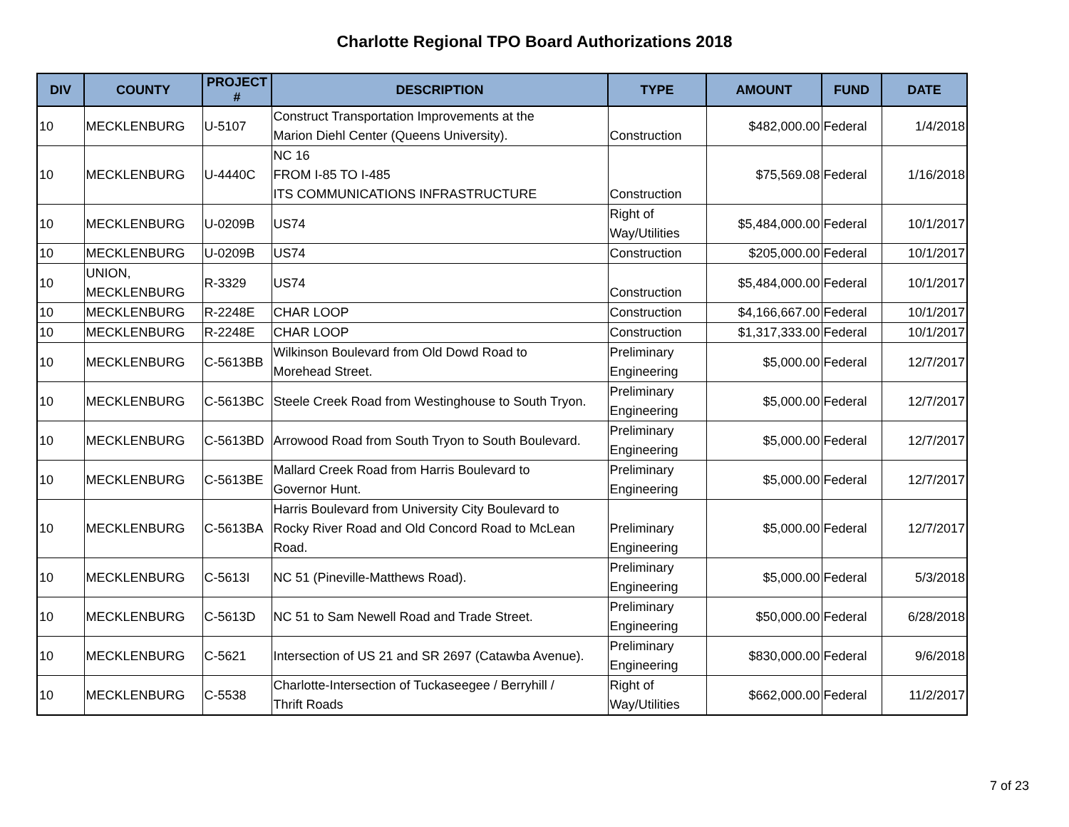Charlotte Regional TPO Board Authorizations 2018
| DIV | COUNTY | PROJECT # | DESCRIPTION | TYPE | AMOUNT | FUND | DATE |
| --- | --- | --- | --- | --- | --- | --- | --- |
| 10 | MECKLENBURG | U-5107 | Construct Transportation Improvements at the Marion Diehl Center (Queens University). | Construction | $482,000.00 | Federal | 1/4/2018 |
| 10 | MECKLENBURG | U-4440C | NC 16 FROM I-85 TO I-485 ITS COMMUNICATIONS INFRASTRUCTURE | Construction | $75,569.08 | Federal | 1/16/2018 |
| 10 | MECKLENBURG | U-0209B | US74 | Right of Way/Utilities | $5,484,000.00 | Federal | 10/1/2017 |
| 10 | MECKLENBURG | U-0209B | US74 | Construction | $205,000.00 | Federal | 10/1/2017 |
| 10 | UNION, MECKLENBURG | R-3329 | US74 | Construction | $5,484,000.00 | Federal | 10/1/2017 |
| 10 | MECKLENBURG | R-2248E | CHAR LOOP | Construction | $4,166,667.00 | Federal | 10/1/2017 |
| 10 | MECKLENBURG | R-2248E | CHAR LOOP | Construction | $1,317,333.00 | Federal | 10/1/2017 |
| 10 | MECKLENBURG | C-5613BB | Wilkinson Boulevard from Old Dowd Road to Morehead Street. | Preliminary Engineering | $5,000.00 | Federal | 12/7/2017 |
| 10 | MECKLENBURG | C-5613BC | Steele Creek Road from Westinghouse to South Tryon. | Preliminary Engineering | $5,000.00 | Federal | 12/7/2017 |
| 10 | MECKLENBURG | C-5613BD | Arrowood Road from South Tryon to South Boulevard. | Preliminary Engineering | $5,000.00 | Federal | 12/7/2017 |
| 10 | MECKLENBURG | C-5613BE | Mallard Creek Road from Harris Boulevard to Governor Hunt. | Preliminary Engineering | $5,000.00 | Federal | 12/7/2017 |
| 10 | MECKLENBURG | C-5613BA | Harris Boulevard from University City Boulevard to Rocky River Road and Old Concord Road to McLean Road. | Preliminary Engineering | $5,000.00 | Federal | 12/7/2017 |
| 10 | MECKLENBURG | C-5613I | NC 51 (Pineville-Matthews Road). | Preliminary Engineering | $5,000.00 | Federal | 5/3/2018 |
| 10 | MECKLENBURG | C-5613D | NC 51 to Sam Newell Road and Trade Street. | Preliminary Engineering | $50,000.00 | Federal | 6/28/2018 |
| 10 | MECKLENBURG | C-5621 | Intersection of US 21 and SR 2697 (Catawba Avenue). | Preliminary Engineering | $830,000.00 | Federal | 9/6/2018 |
| 10 | MECKLENBURG | C-5538 | Charlotte-Intersection of Tuckaseegee / Berryhill / Thrift Roads | Right of Way/Utilities | $662,000.00 | Federal | 11/2/2017 |
7 of 23